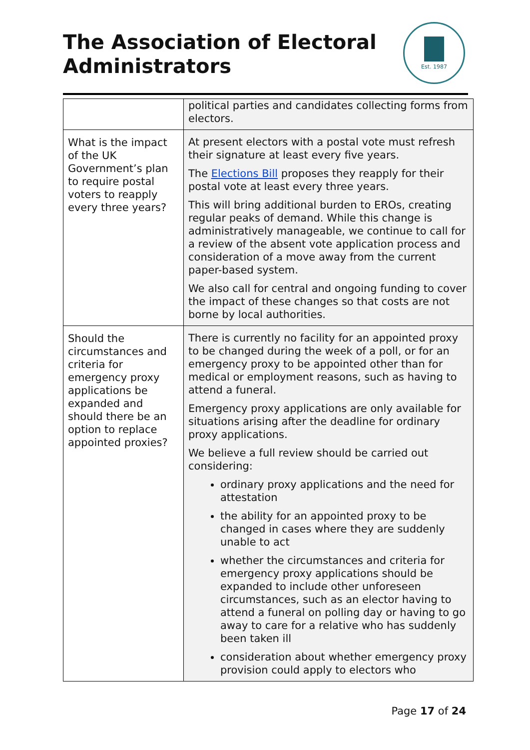The Association of Electoral
Administrators
Est. 1987
| | political parties and candidates collecting forms from electors. |
| What is the impact of the UK Government’s plan to require postal voters to reapply every three years? | At present electors with a postal vote must refresh their signature at least every five years. The Elections Bill proposes they reapply for their postal vote at least every three years. This will bring additional burden to EROs, creating regular peaks of demand. While this change is administratively manageable, we continue to call for a review of the absent vote application process and consideration of a move away from the current paper-based system. We also call for central and ongoing funding to cover the impact of these changes so that costs are not borne by local authorities. |
| Should the circumstances and criteria for emergency proxy applications be expanded and should there be an option to replace appointed proxies? | There is currently no facility for an appointed proxy to be changed during the week of a poll, or for an emergency proxy to be appointed other than for medical or employment reasons, such as having to attend a funeral. Emergency proxy applications are only available for situations arising after the deadline for ordinary proxy applications. We believe a full review should be carried out considering: ordinary proxy applications and the need for attestation the ability for an appointed proxy to be changed in cases where they are suddenly unable to act whether the circumstances and criteria for emergency proxy applications should be expanded to include other unforeseen circumstances, such as an elector having to attend a funeral on polling day or having to go away to care for a relative who has suddenly been taken ill consideration about whether emergency proxy provision could apply to electors who |
Page 17 of 24